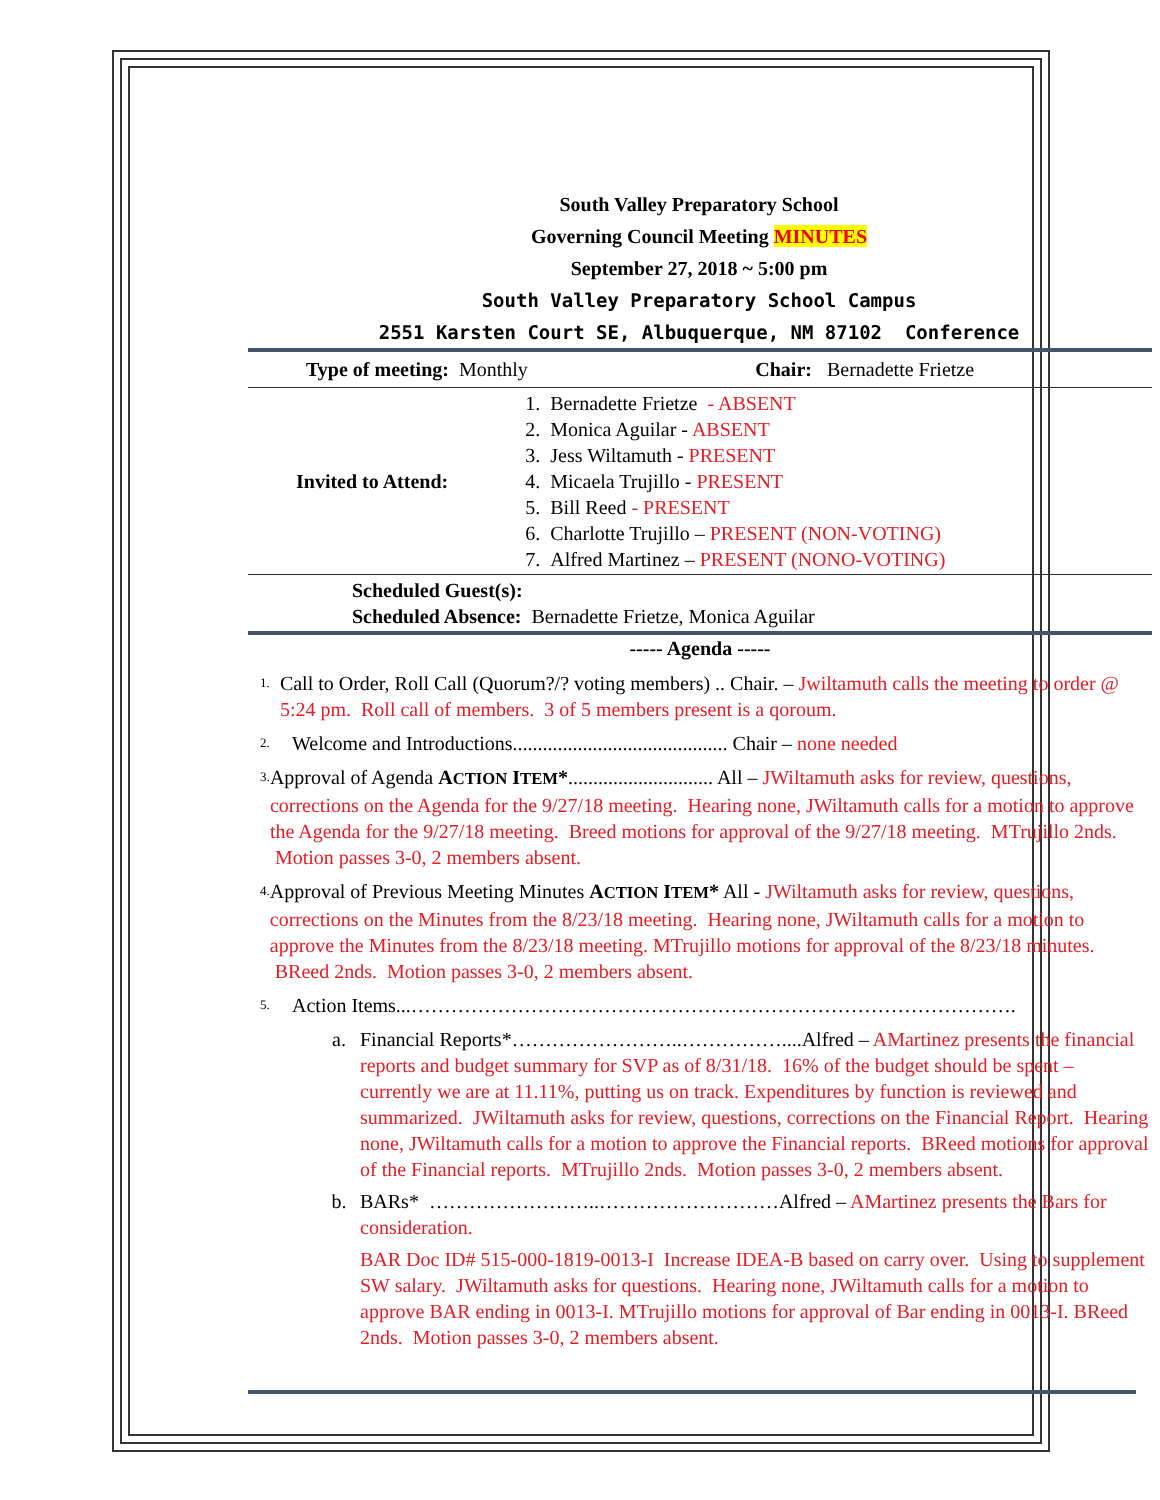South Valley Preparatory School
Governing Council Meeting MINUTES
September 27, 2018 ~ 5:00 pm
South Valley Preparatory School Campus
2551 Karsten Court SE, Albuquerque, NM 87102 Conference
| Type of meeting: Monthly | Chair: Bernadette Frietze |
| Invited to Attend: | 1. Bernadette Frietze - ABSENT 2. Monica Aguilar - ABSENT 3. Jess Wiltamuth - PRESENT 4. Micaela Trujillo - PRESENT 5. Bill Reed - PRESENT 6. Charlotte Trujillo – PRESENT (NON-VOTING) 7. Alfred Martinez – PRESENT (NONO-VOTING) |
| Scheduled Guest(s): Scheduled Absence: Bernadette Frietze, Monica Aguilar | |
| ----- Agenda ----- | |
1.
Call to Order, Roll Call (Quorum?/? voting members) .. Chair. – Jwiltamuth calls the meeting to order @ 5:24 pm. Roll call of members. 3 of 5 members present is a qoroum.
2.
Welcome and Introductions........................................... Chair – none needed
3.
Approval of Agenda ACTION ITEM*............................. All – JWiltamuth asks for review, questions, corrections on the Agenda for the 9/27/18 meeting. Hearing none, JWiltamuth calls for a motion to approve the Agenda for the 9/27/18 meeting. Breed motions for approval of the 9/27/18 meeting. MTrujillo 2nds. Motion passes 3-0, 2 members absent.
4.
Approval of Previous Meeting Minutes ACTION ITEM* All - JWiltamuth asks for review, questions, corrections on the Minutes from the 8/23/18 meeting. Hearing none, JWiltamuth calls for a motion to approve the Minutes from the 8/23/18 meeting. MTrujillo motions for approval of the 8/23/18 minutes. BReed 2nds. Motion passes 3-0, 2 members absent.
5.
Action Items...……………………………………………………………………………….
a. Financial Reports*……………………..……………....Alfred – AMartinez presents the financial reports and budget summary for SVP as of 8/31/18. 16% of the budget should be spent – currently we are at 11.11%, putting us on track. Expenditures by function is reviewed and summarized. JWiltamuth asks for review, questions, corrections on the Financial Report. Hearing none, JWiltamuth calls for a motion to approve the Financial reports. BReed motions for approval of the Financial reports. MTrujillo 2nds. Motion passes 3-0, 2 members absent.
b. BARs* ……………………..………………………Alfred – AMartinez presents the Bars for consideration.
BAR Doc ID# 515-000-1819-0013-I Increase IDEA-B based on carry over. Using to supplement SW salary. JWiltamuth asks for questions. Hearing none, JWiltamuth calls for a motion to approve BAR ending in 0013-I. MTrujillo motions for approval of Bar ending in 0013-I. BReed 2nds. Motion passes 3-0, 2 members absent.